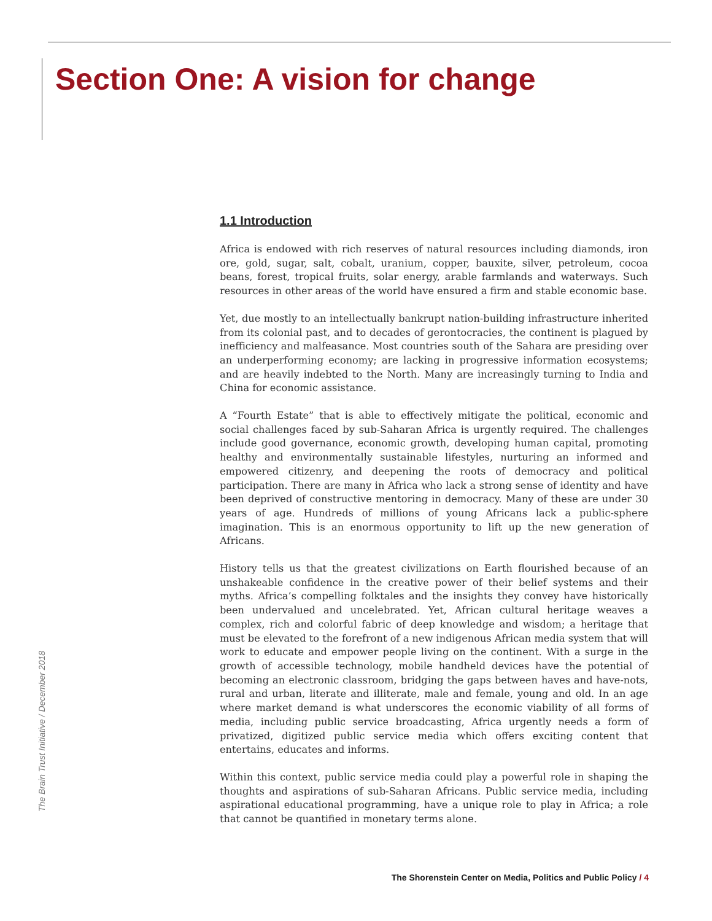Section One: A vision for change
1.1 Introduction
Africa is endowed with rich reserves of natural resources including diamonds, iron ore, gold, sugar, salt, cobalt, uranium, copper, bauxite, silver, petroleum, cocoa beans, forest, tropical fruits, solar energy, arable farmlands and waterways. Such resources in other areas of the world have ensured a firm and stable economic base.
Yet, due mostly to an intellectually bankrupt nation-building infrastructure inherited from its colonial past, and to decades of gerontocracies, the continent is plagued by inefficiency and malfeasance. Most countries south of the Sahara are presiding over an underperforming economy; are lacking in progressive information ecosystems; and are heavily indebted to the North. Many are increasingly turning to India and China for economic assistance.
A “Fourth Estate” that is able to effectively mitigate the political, economic and social challenges faced by sub-Saharan Africa is urgently required. The challenges include good governance, economic growth, developing human capital, promoting healthy and environmentally sustainable lifestyles, nurturing an informed and empowered citizenry, and deepening the roots of democracy and political participation. There are many in Africa who lack a strong sense of identity and have been deprived of constructive mentoring in democracy. Many of these are under 30 years of age. Hundreds of millions of young Africans lack a public-sphere imagination. This is an enormous opportunity to lift up the new generation of Africans.
History tells us that the greatest civilizations on Earth flourished because of an unshakeable confidence in the creative power of their belief systems and their myths. Africa’s compelling folktales and the insights they convey have historically been undervalued and uncelebrated. Yet, African cultural heritage weaves a complex, rich and colorful fabric of deep knowledge and wisdom; a heritage that must be elevated to the forefront of a new indigenous African media system that will work to educate and empower people living on the continent. With a surge in the growth of accessible technology, mobile handheld devices have the potential of becoming an electronic classroom, bridging the gaps between haves and have-nots, rural and urban, literate and illiterate, male and female, young and old. In an age where market demand is what underscores the economic viability of all forms of media, including public service broadcasting, Africa urgently needs a form of privatized, digitized public service media which offers exciting content that entertains, educates and informs.
Within this context, public service media could play a powerful role in shaping the thoughts and aspirations of sub-Saharan Africans. Public service media, including aspirational educational programming, have a unique role to play in Africa; a role that cannot be quantified in monetary terms alone.
The Brain Trust Initiative / December 2018
The Shorenstein Center on Media, Politics and Public Policy / 4